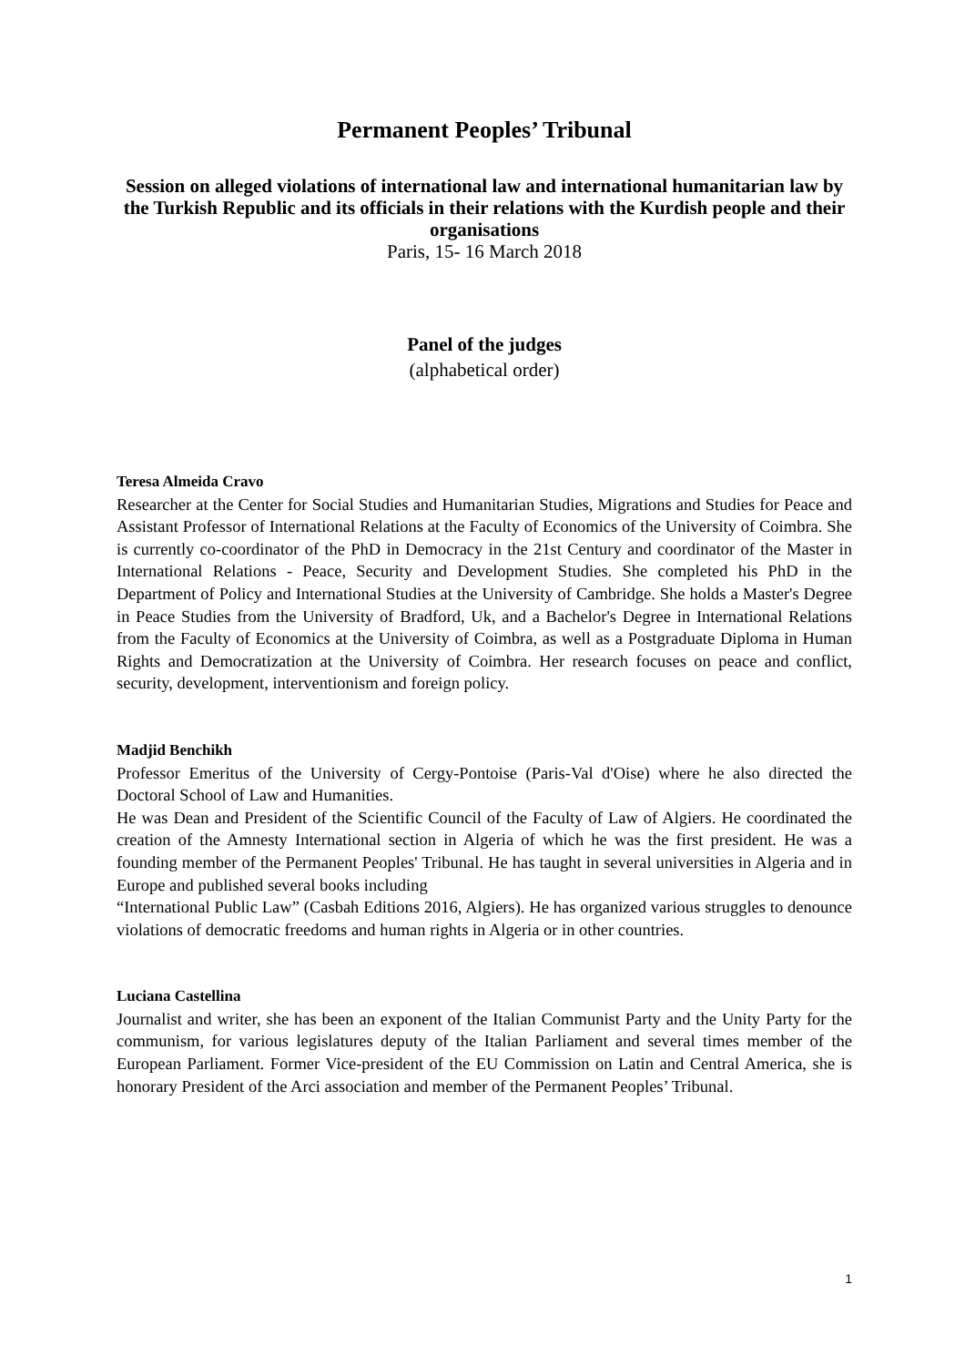Permanent Peoples’ Tribunal
Session on alleged violations of international law and international humanitarian law by the Turkish Republic and its officials in their relations with the Kurdish people and their organisations
Paris, 15- 16 March 2018
Panel of the judges
(alphabetical order)
Teresa Almeida Cravo
Researcher at the Center for Social Studies and Humanitarian Studies, Migrations and Studies for Peace and Assistant Professor of International Relations at the Faculty of Economics of the University of Coimbra. She is currently co-coordinator of the PhD in Democracy in the 21st Century and coordinator of the Master in International Relations - Peace, Security and Development Studies. She completed his PhD in the Department of Policy and International Studies at the University of Cambridge. She holds a Master's Degree in Peace Studies from the University of Bradford, Uk, and a Bachelor's Degree in International Relations from the Faculty of Economics at the University of Coimbra, as well as a Postgraduate Diploma in Human Rights and Democratization at the University of Coimbra. Her research focuses on peace and conflict, security, development, interventionism and foreign policy.
Madjid Benchikh
Professor Emeritus of the University of Cergy-Pontoise (Paris-Val d'Oise) where he also directed the Doctoral School of Law and Humanities.
He was Dean and President of the Scientific Council of the Faculty of Law of Algiers. He coordinated the creation of the Amnesty International section in Algeria of which he was the first president. He was a founding member of the Permanent Peoples' Tribunal. He has taught in several universities in Algeria and in Europe and published several books including
“International Public Law” (Casbah Editions 2016, Algiers). He has organized various struggles to denounce violations of democratic freedoms and human rights in Algeria or in other countries.
Luciana Castellina
Journalist and writer, she has been an exponent of the Italian Communist Party and the Unity Party for the communism, for various legislatures deputy of the Italian Parliament and several times member of the European Parliament. Former Vice-president of the EU Commission on Latin and Central America, she is honorary President of the Arci association and member of the Permanent Peoples’ Tribunal.
1